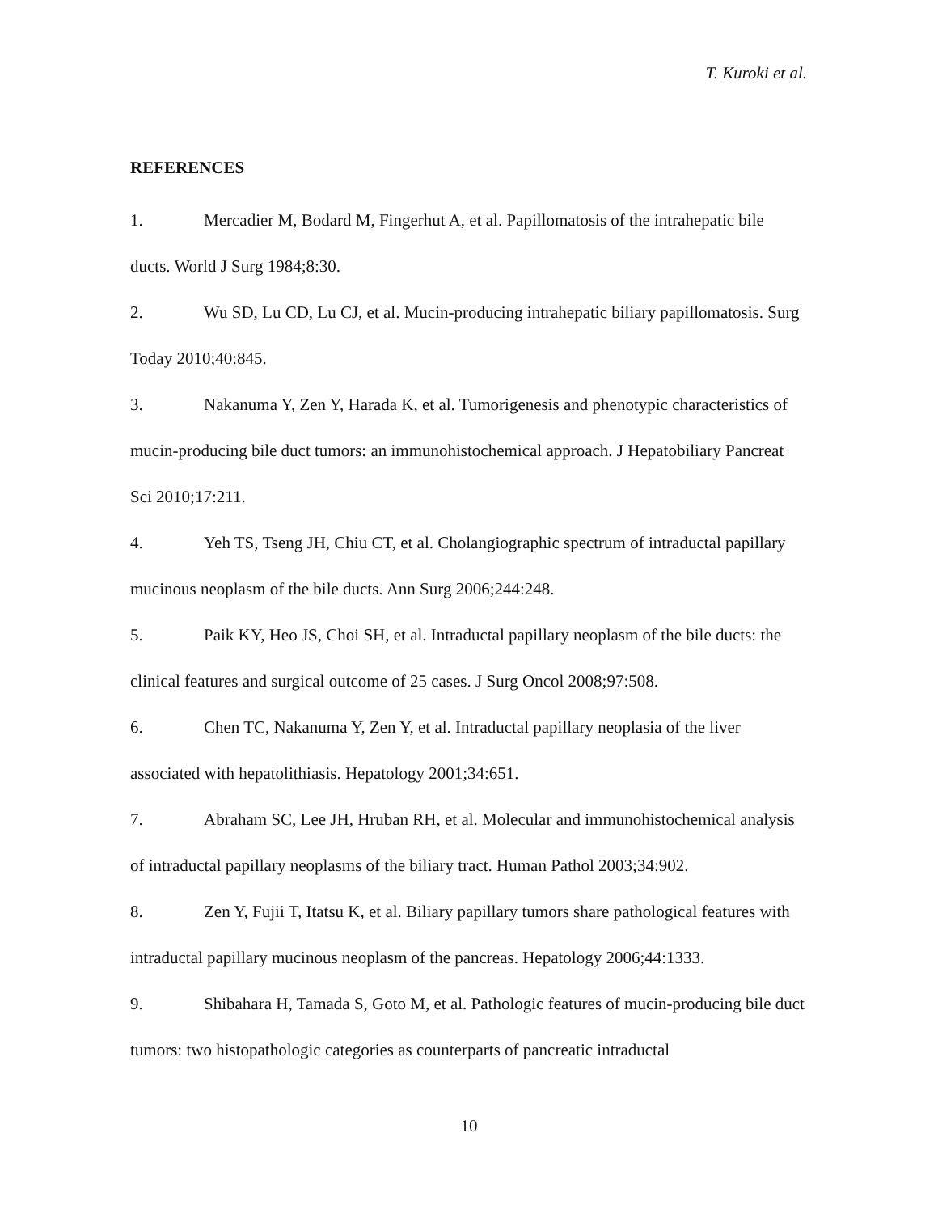T. Kuroki et al.
REFERENCES
1. Mercadier M, Bodard M, Fingerhut A, et al. Papillomatosis of the intrahepatic bile ducts. World J Surg 1984;8:30.
2. Wu SD, Lu CD, Lu CJ, et al. Mucin-producing intrahepatic biliary papillomatosis. Surg Today 2010;40:845.
3. Nakanuma Y, Zen Y, Harada K, et al. Tumorigenesis and phenotypic characteristics of mucin-producing bile duct tumors: an immunohistochemical approach. J Hepatobiliary Pancreat Sci 2010;17:211.
4. Yeh TS, Tseng JH, Chiu CT, et al. Cholangiographic spectrum of intraductal papillary mucinous neoplasm of the bile ducts. Ann Surg 2006;244:248.
5. Paik KY, Heo JS, Choi SH, et al. Intraductal papillary neoplasm of the bile ducts: the clinical features and surgical outcome of 25 cases. J Surg Oncol 2008;97:508.
6. Chen TC, Nakanuma Y, Zen Y, et al. Intraductal papillary neoplasia of the liver associated with hepatolithiasis. Hepatology 2001;34:651.
7. Abraham SC, Lee JH, Hruban RH, et al. Molecular and immunohistochemical analysis of intraductal papillary neoplasms of the biliary tract. Human Pathol 2003;34:902.
8. Zen Y, Fujii T, Itatsu K, et al. Biliary papillary tumors share pathological features with intraductal papillary mucinous neoplasm of the pancreas. Hepatology 2006;44:1333.
9. Shibahara H, Tamada S, Goto M, et al. Pathologic features of mucin-producing bile duct tumors: two histopathologic categories as counterparts of pancreatic intraductal
10